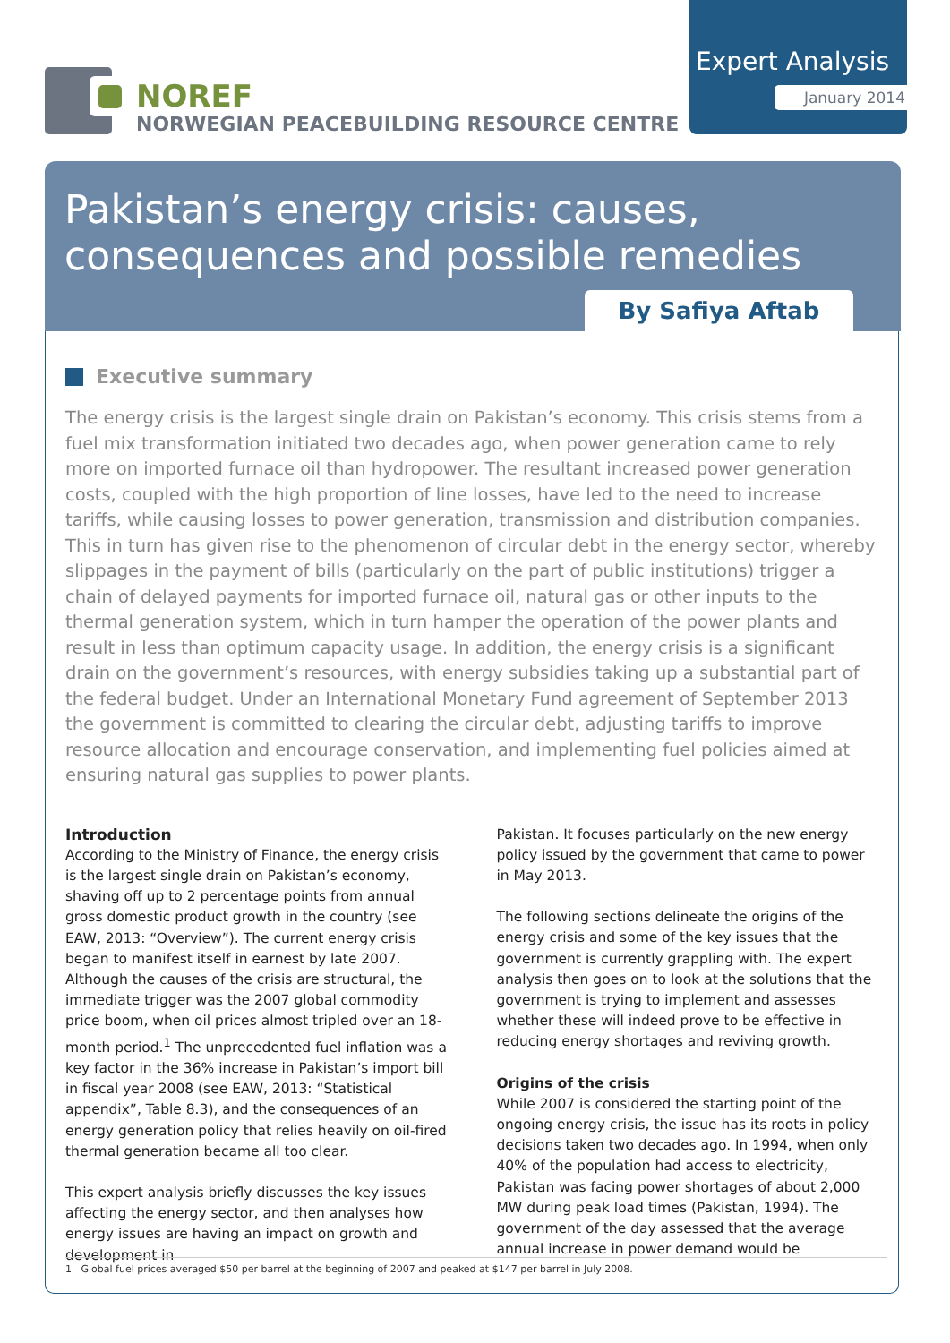NOREF
NORWEGIAN PEACEBUILDING RESOURCE CENTRE
Expert Analysis
January 2014
Pakistan’s energy crisis: causes, consequences and possible remedies
By Safiya Aftab
Executive summary
The energy crisis is the largest single drain on Pakistan’s economy. This crisis stems from a fuel mix transformation initiated two decades ago, when power generation came to rely more on imported furnace oil than hydropower. The resultant increased power generation costs, coupled with the high proportion of line losses, have led to the need to increase tariffs, while causing losses to power generation, transmission and distribution companies. This in turn has given rise to the phenomenon of circular debt in the energy sector, whereby slippages in the payment of bills (particularly on the part of public institutions) trigger a chain of delayed payments for imported furnace oil, natural gas or other inputs to the thermal generation system, which in turn hamper the operation of the power plants and result in less than optimum capacity usage. In addition, the energy crisis is a significant drain on the government’s resources, with energy subsidies taking up a substantial part of the federal budget. Under an International Monetary Fund agreement of September 2013 the government is committed to clearing the circular debt, adjusting tariffs to improve resource allocation and encourage conservation, and implementing fuel policies aimed at ensuring natural gas supplies to power plants.
Introduction
According to the Ministry of Finance, the energy crisis is the largest single drain on Pakistan’s economy, shaving off up to 2 percentage points from annual gross domestic product growth in the country (see EAW, 2013: “Overview”). The current energy crisis began to manifest itself in earnest by late 2007. Although the causes of the crisis are structural, the immediate trigger was the 2007 global commodity price boom, when oil prices almost tripled over an 18-month period.<sup>1</sup> The unprecedented fuel inflation was a key factor in the 36% increase in Pakistan’s import bill in fiscal year 2008 (see EAW, 2013: “Statistical appendix”, Table 8.3), and the consequences of an energy generation policy that relies heavily on oil-fired thermal generation became all too clear.
This expert analysis briefly discusses the key issues affecting the energy sector, and then analyses how energy issues are having an impact on growth and development in
Pakistan. It focuses particularly on the new energy policy issued by the government that came to power in May 2013.
The following sections delineate the origins of the energy crisis and some of the key issues that the government is currently grappling with. The expert analysis then goes on to look at the solutions that the government is trying to implement and assesses whether these will indeed prove to be effective in reducing energy shortages and reviving growth.
Origins of the crisis
While 2007 is considered the starting point of the ongoing energy crisis, the issue has its roots in policy decisions taken two decades ago. In 1994, when only 40% of the population had access to electricity, Pakistan was facing power shortages of about 2,000 MW during peak load times (Pakistan, 1994). The government of the day assessed that the average annual increase in power demand would be
1 Global fuel prices averaged $50 per barrel at the beginning of 2007 and peaked at $147 per barrel in July 2008.